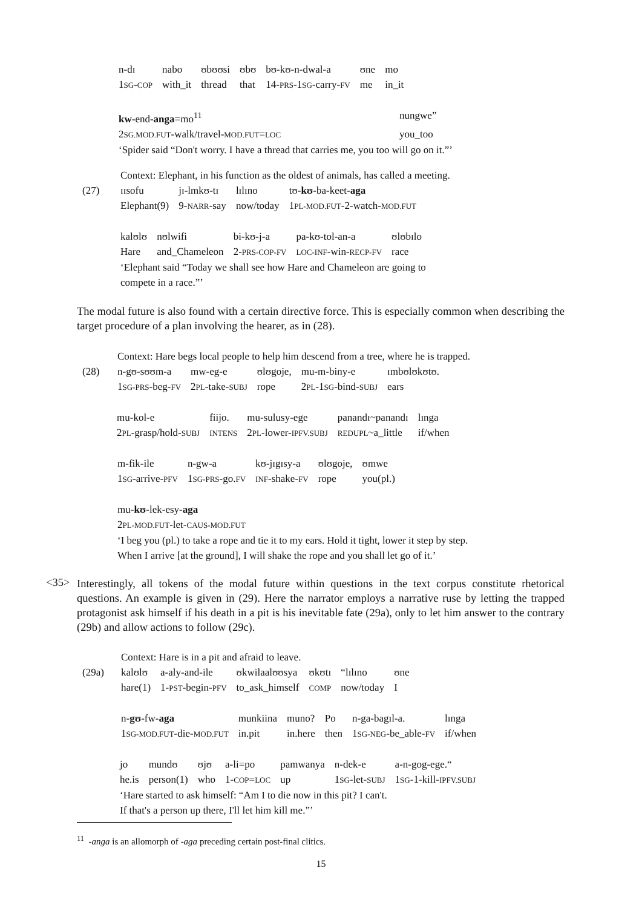| n-dɪ | nabo | ʊbʊʊsi | ʊbʊ | bʊ-kʊ-n-dwal-a | ʊne | mo |
| 1 SG - COP | with_it | thread | that | 14- PRS -1 SG -carry- FV | me | in_it |
| kw -end- anga =mo<sup>11</sup> | nungwe” |
| 2 SG.MOD.FUT -walk/travel- MOD.FUT = LOC | you_too |
‘Spider said “Don't worry. I have a thread that carries me, you too will go on it.”’
Context: Elephant, in his function as the oldest of animals, has called a meeting.
| (27) | ɪɪsofu | jɪ-lmkʊ-tɪ | lɪlɪno | tʊ- kʊ -ba-keet- aga |
| | Elephant(9) | 9- NARR -say | now/today | 1 PL-MOD.FUT -2-watch- MOD.FUT |
| kalʊlʊ | nʊlwifi | bi-kʊ-j-a | pa-kʊ-tol-an-a | ʊlʊbɪlo |
| Hare | and_Chameleon | 2- PRS-COP-FV | LOC-INF -win- RECP-FV | race |
‘Elephant said “Today we shall see how Hare and Chameleon are going to
compete in a race.”’
The modal future is also found with a certain directive force. This is especially common when describing the target procedure of a plan involving the hearer, as in (28).
Context: Hare begs local people to help him descend from a tree, where he is trapped.
| (28) | n-gʊ-sʊʊm-a | mw-eg-e | ʊlʊgoje, | mu-m-biny-e | ɪmbʊlʊkʊtʊ. |
| | 1 SG-PRS -beg- FV | 2 PL -take- SUBJ | rope | 2 PL -1 SG -bind- SUBJ | ears |
| mu-kol-e | fiijo. | mu-sulusy-ege | panandɪ~panandɪ | lɪnga |
| 2 PL -grasp/hold- SUBJ | INTENS | 2 PL -lower- IPFV.SUBJ | REDUPL ~a_little | if/when |
| m-fik-ile | n-gw-a | kʊ-jɪgɪsy-a | ʊlʊgoje, | ʊmwe |
| 1 SG -arrive- PFV | 1 SG-PRS -go. FV | INF -shake- FV | rope | you(pl.) |
mu-kʊ-lek-esy-aga
2PL-MOD.FUT-let-CAUS-MOD.FUT
‘I beg you (pl.) to take a rope and tie it to my ears. Hold it tight, lower it step by step.
When I arrive [at the ground], I will shake the rope and you shall let go of it.’
<35>
Interestingly, all tokens of the modal future within questions in the text corpus constitute rhetorical questions. An example is given in (29). Here the narrator employs a narrative ruse by letting the trapped protagonist ask himself if his death in a pit is his inevitable fate (29a), only to let him answer to the contrary (29b) and allow actions to follow (29c).
Context: Hare is in a pit and afraid to leave.
| (29a) | kalʊlʊ | a-aly-and-ile | ʊkwilaalʊʊsya | ʊkʊtɪ | “lɪlɪno | ʊne |
| | hare(1) | 1- PST -begin- PFV | to_ask_himself | COMP | now/today | I |
| n- gʊ -fw- aga | munkiina | muno? | Po | n-ga-bagɪl-a. | lɪnga |
| 1 SG-MOD.FUT -die- MOD.FUT | in.pit | in.here | then | 1 SG-NEG -be_able- FV | if/when |
| jo | mundʊ | ʊjʊ | a-li=po | pamwanya | n-dek-e | a-n-gog-ege.“ |
| he.is | person(1) | who | 1- COP = LOC | up | 1 SG -let- SUBJ | 1 SG -1-kill- IPFV.SUBJ |
‘Hare started to ask himself: “Am I to die now in this pit? I can't.
If that's a person up there, I'll let him kill me.”’
<sup>11</sup> -anga is an allomorph of -aga preceding certain post-final clitics.
15